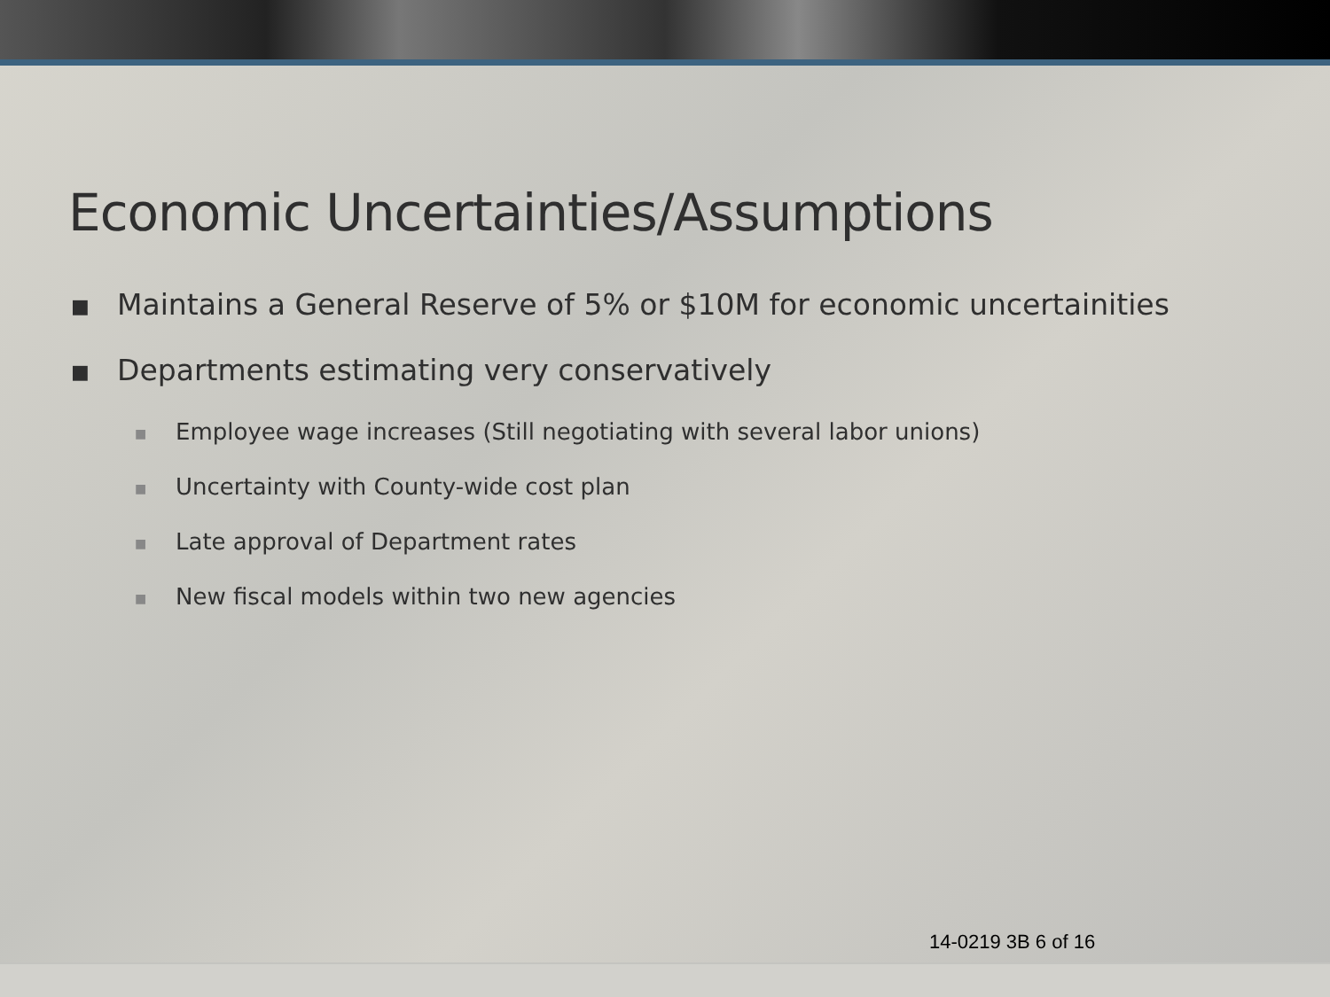Economic Uncertainties/Assumptions
■ Maintains a General Reserve of 5% or $10M for economic uncertainities
■ Departments estimating very conservatively
■ Employee wage increases (Still negotiating with several labor unions)
■ Uncertainty with County-wide cost plan
■ Late approval of Department rates
■ New fiscal models within two new agencies
14-0219 3B 6 of 16